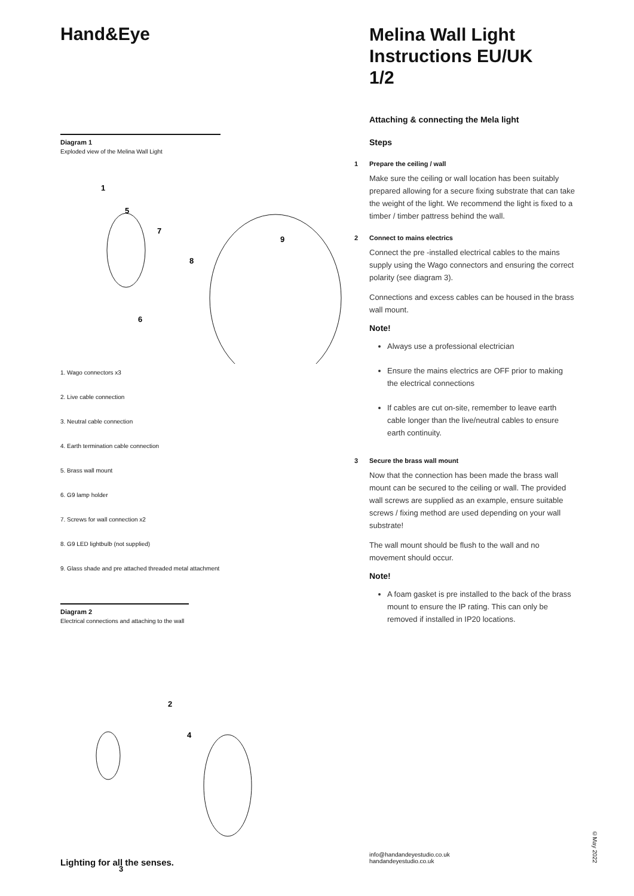Hand&Eye
Diagram 1
Exploded view of the Melina Wall Light
1
5
7
9
8
6
1. Wago connectors x3
2. Live cable connection
3. Neutral cable connection
4. Earth termination cable connection
5. Brass wall mount
6. G9 lamp holder
7. Screws for wall connection x2
8. G9 LED lightbulb (not supplied)
9. Glass shade and pre attached threaded metal attachment
Diagram 2
Electrical connections and attaching to the wall
2
4
3
Melina Wall Light
Instructions EU/UK
1/2
Attaching & connecting the Mela light
Steps
1 Prepare the ceiling / wall
Make sure the ceiling or wall location has been suitably prepared allowing for a secure fixing substrate that can take the weight of the light. We recommend the light is fixed to a timber / timber pattress behind the wall.
2 Connect to mains electrics
Connect the pre -installed electrical cables to the mains supply using the Wago connectors and ensuring the correct polarity (see diagram 3).
Connections and excess cables can be housed in the brass wall mount.
Note!
Always use a professional electrician
Ensure the mains electrics are OFF prior to making the electrical connections
If cables are cut on-site, remember to leave earth cable longer than the live/neutral cables to ensure earth continuity.
3 Secure the brass wall mount
Now that the connection has been made the brass wall mount can be secured to the ceiling or wall. The provided wall screws are supplied as an example, ensure suitable screws / fixing method are used depending on your wall substrate!
The wall mount should be flush to the wall and no movement should occur.
Note!
A foam gasket is pre installed to the back of the brass mount to ensure the IP rating. This can only be removed if installed in IP20 locations.
Lighting for all the senses.
info@handandeyestudio.co.uk
handandeyestudio.co.uk
©May 2022